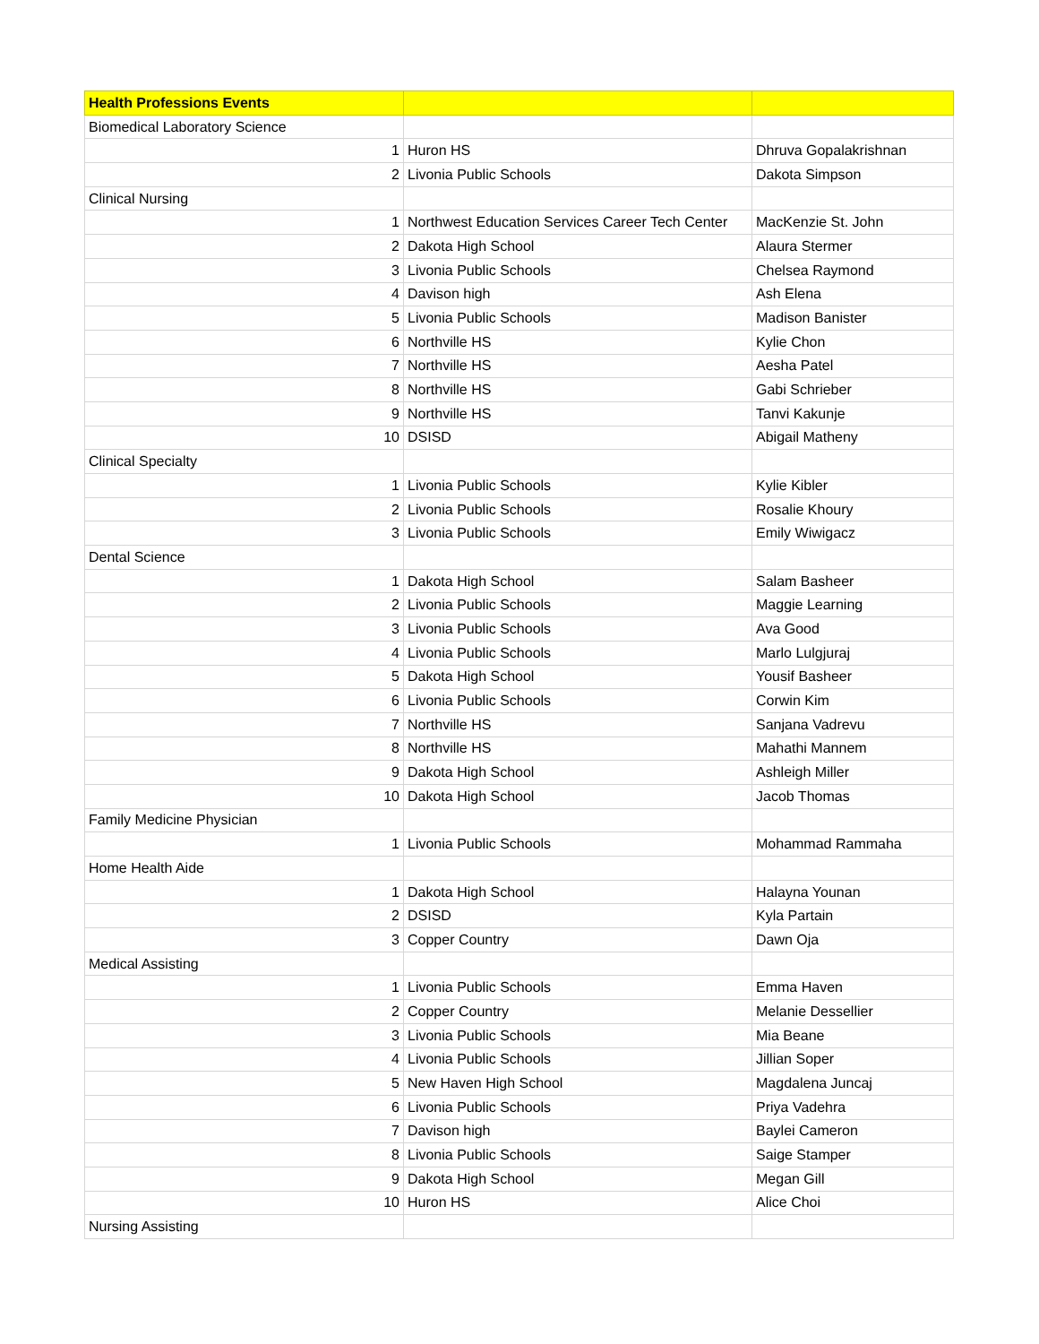| Health Professions Events | | |
| --- | --- | --- |
| Biomedical Laboratory Science | | |
| 1 | Huron HS | Dhruva Gopalakrishnan |
| 2 | Livonia Public Schools | Dakota Simpson |
| Clinical Nursing | | |
| 1 | Northwest Education Services Career Tech Center | MacKenzie St. John |
| 2 | Dakota High School | Alaura Stermer |
| 3 | Livonia Public Schools | Chelsea Raymond |
| 4 | Davison high | Ash Elena |
| 5 | Livonia Public Schools | Madison Banister |
| 6 | Northville HS | Kylie Chon |
| 7 | Northville HS | Aesha Patel |
| 8 | Northville HS | Gabi Schrieber |
| 9 | Northville HS | Tanvi Kakunje |
| 10 | DSISD | Abigail Matheny |
| Clinical Specialty | | |
| 1 | Livonia Public Schools | Kylie Kibler |
| 2 | Livonia Public Schools | Rosalie Khoury |
| 3 | Livonia Public Schools | Emily Wiwigacz |
| Dental Science | | |
| 1 | Dakota High School | Salam Basheer |
| 2 | Livonia Public Schools | Maggie Learning |
| 3 | Livonia Public Schools | Ava Good |
| 4 | Livonia Public Schools | Marlo Lulgjuraj |
| 5 | Dakota High School | Yousif Basheer |
| 6 | Livonia Public Schools | Corwin Kim |
| 7 | Northville HS | Sanjana Vadrevu |
| 8 | Northville HS | Mahathi Mannem |
| 9 | Dakota High School | Ashleigh Miller |
| 10 | Dakota High School | Jacob Thomas |
| Family Medicine Physician | | |
| 1 | Livonia Public Schools | Mohammad Rammaha |
| Home Health Aide | | |
| 1 | Dakota High School | Halayna Younan |
| 2 | DSISD | Kyla Partain |
| 3 | Copper Country | Dawn Oja |
| Medical Assisting | | |
| 1 | Livonia Public Schools | Emma Haven |
| 2 | Copper Country | Melanie Dessellier |
| 3 | Livonia Public Schools | Mia Beane |
| 4 | Livonia Public Schools | Jillian Soper |
| 5 | New Haven High School | Magdalena Juncaj |
| 6 | Livonia Public Schools | Priya Vadehra |
| 7 | Davison high | Baylei Cameron |
| 8 | Livonia Public Schools | Saige Stamper |
| 9 | Dakota High School | Megan Gill |
| 10 | Huron HS | Alice Choi |
| Nursing Assisting | | |